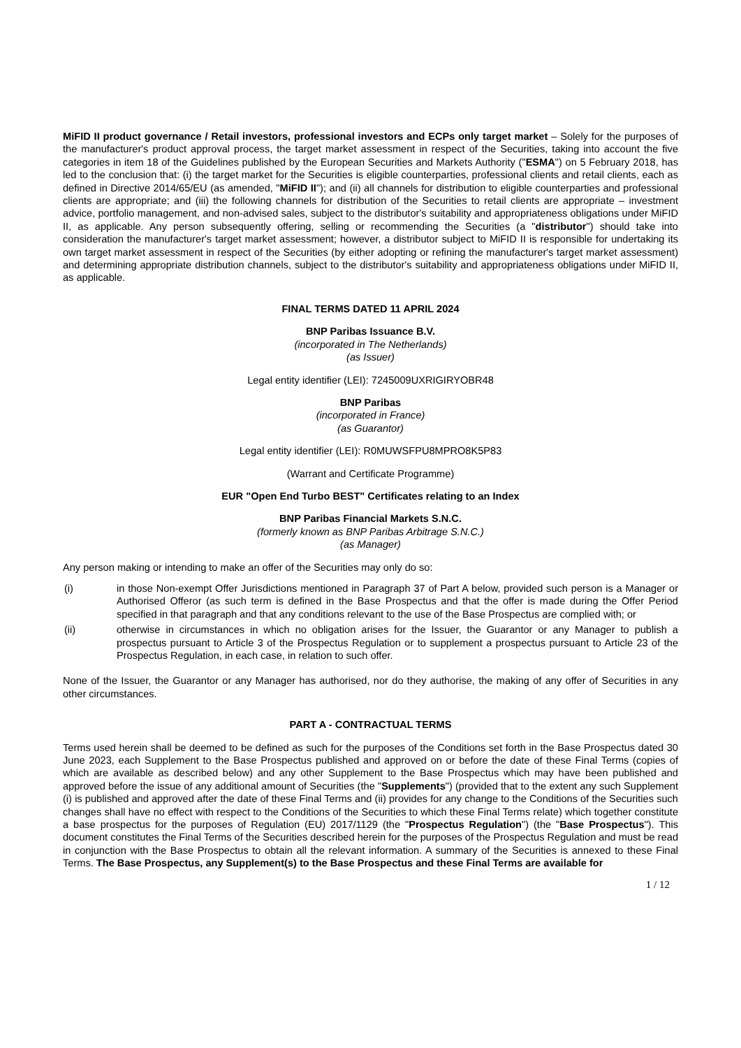MiFID II product governance / Retail investors, professional investors and ECPs only target market – Solely for the purposes of the manufacturer's product approval process, the target market assessment in respect of the Securities, taking into account the five categories in item 18 of the Guidelines published by the European Securities and Markets Authority ("ESMA") on 5 February 2018, has led to the conclusion that: (i) the target market for the Securities is eligible counterparties, professional clients and retail clients, each as defined in Directive 2014/65/EU (as amended, "MiFID II"); and (ii) all channels for distribution to eligible counterparties and professional clients are appropriate; and (iii) the following channels for distribution of the Securities to retail clients are appropriate – investment advice, portfolio management, and non-advised sales, subject to the distributor's suitability and appropriateness obligations under MiFID II, as applicable. Any person subsequently offering, selling or recommending the Securities (a "distributor") should take into consideration the manufacturer's target market assessment; however, a distributor subject to MiFID II is responsible for undertaking its own target market assessment in respect of the Securities (by either adopting or refining the manufacturer's target market assessment) and determining appropriate distribution channels, subject to the distributor's suitability and appropriateness obligations under MiFID II, as applicable.
FINAL TERMS DATED 11 APRIL 2024
BNP Paribas Issuance B.V.
(incorporated in The Netherlands)
(as Issuer)
Legal entity identifier (LEI): 7245009UXRIGIRYOBR48
BNP Paribas
(incorporated in France)
(as Guarantor)
Legal entity identifier (LEI): R0MUWSFPU8MPRO8K5P83
(Warrant and Certificate Programme)
EUR "Open End Turbo BEST" Certificates relating to an Index
BNP Paribas Financial Markets S.N.C.
(formerly known as BNP Paribas Arbitrage S.N.C.)
(as Manager)
Any person making or intending to make an offer of the Securities may only do so:
(i) in those Non-exempt Offer Jurisdictions mentioned in Paragraph 37 of Part A below, provided such person is a Manager or Authorised Offeror (as such term is defined in the Base Prospectus and that the offer is made during the Offer Period specified in that paragraph and that any conditions relevant to the use of the Base Prospectus are complied with; or
(ii) otherwise in circumstances in which no obligation arises for the Issuer, the Guarantor or any Manager to publish a prospectus pursuant to Article 3 of the Prospectus Regulation or to supplement a prospectus pursuant to Article 23 of the Prospectus Regulation, in each case, in relation to such offer.
None of the Issuer, the Guarantor or any Manager has authorised, nor do they authorise, the making of any offer of Securities in any other circumstances.
PART A - CONTRACTUAL TERMS
Terms used herein shall be deemed to be defined as such for the purposes of the Conditions set forth in the Base Prospectus dated 30 June 2023, each Supplement to the Base Prospectus published and approved on or before the date of these Final Terms (copies of which are available as described below) and any other Supplement to the Base Prospectus which may have been published and approved before the issue of any additional amount of Securities (the "Supplements") (provided that to the extent any such Supplement (i) is published and approved after the date of these Final Terms and (ii) provides for any change to the Conditions of the Securities such changes shall have no effect with respect to the Conditions of the Securities to which these Final Terms relate) which together constitute a base prospectus for the purposes of Regulation (EU) 2017/1129 (the "Prospectus Regulation") (the "Base Prospectus"). This document constitutes the Final Terms of the Securities described herein for the purposes of the Prospectus Regulation and must be read in conjunction with the Base Prospectus to obtain all the relevant information. A summary of the Securities is annexed to these Final Terms. The Base Prospectus, any Supplement(s) to the Base Prospectus and these Final Terms are available for
1 / 12